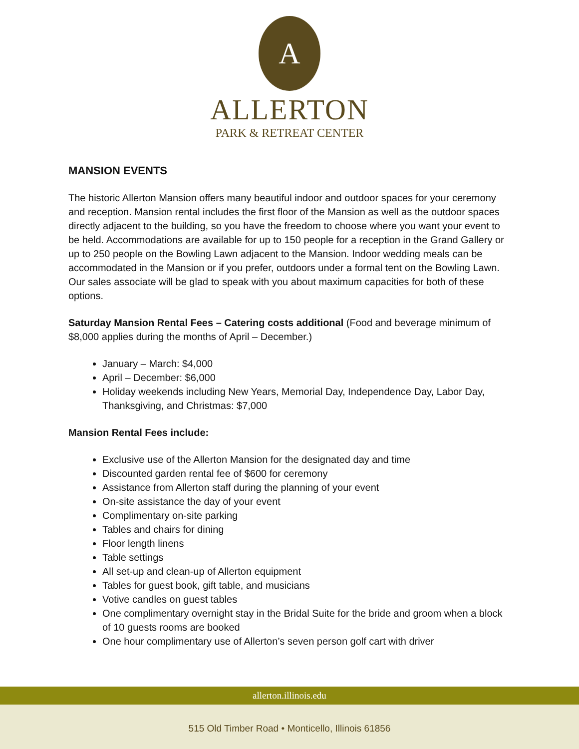A
ALLERTON
PARK & RETREAT CENTER
MANSION EVENTS
The historic Allerton Mansion offers many beautiful indoor and outdoor spaces for your ceremony and reception. Mansion rental includes the first floor of the Mansion as well as the outdoor spaces directly adjacent to the building, so you have the freedom to choose where you want your event to be held. Accommodations are available for up to 150 people for a reception in the Grand Gallery or up to 250 people on the Bowling Lawn adjacent to the Mansion. Indoor wedding meals can be accommodated in the Mansion or if you prefer, outdoors under a formal tent on the Bowling Lawn. Our sales associate will be glad to speak with you about maximum capacities for both of these options.
Saturday Mansion Rental Fees – Catering costs additional (Food and beverage minimum of $8,000 applies during the months of April – December.)
January – March: $4,000
April – December: $6,000
Holiday weekends including New Years, Memorial Day, Independence Day, Labor Day, Thanksgiving, and Christmas: $7,000
Mansion Rental Fees include:
Exclusive use of the Allerton Mansion for the designated day and time
Discounted garden rental fee of $600 for ceremony
Assistance from Allerton staff during the planning of your event
On-site assistance the day of your event
Complimentary on-site parking
Tables and chairs for dining
Floor length linens
Table settings
All set-up and clean-up of Allerton equipment
Tables for guest book, gift table, and musicians
Votive candles on guest tables
One complimentary overnight stay in the Bridal Suite for the bride and groom when a block of 10 guests rooms are booked
One hour complimentary use of Allerton’s seven person golf cart with driver
allerton.illinois.edu
515 Old Timber Road • Monticello, Illinois 61856